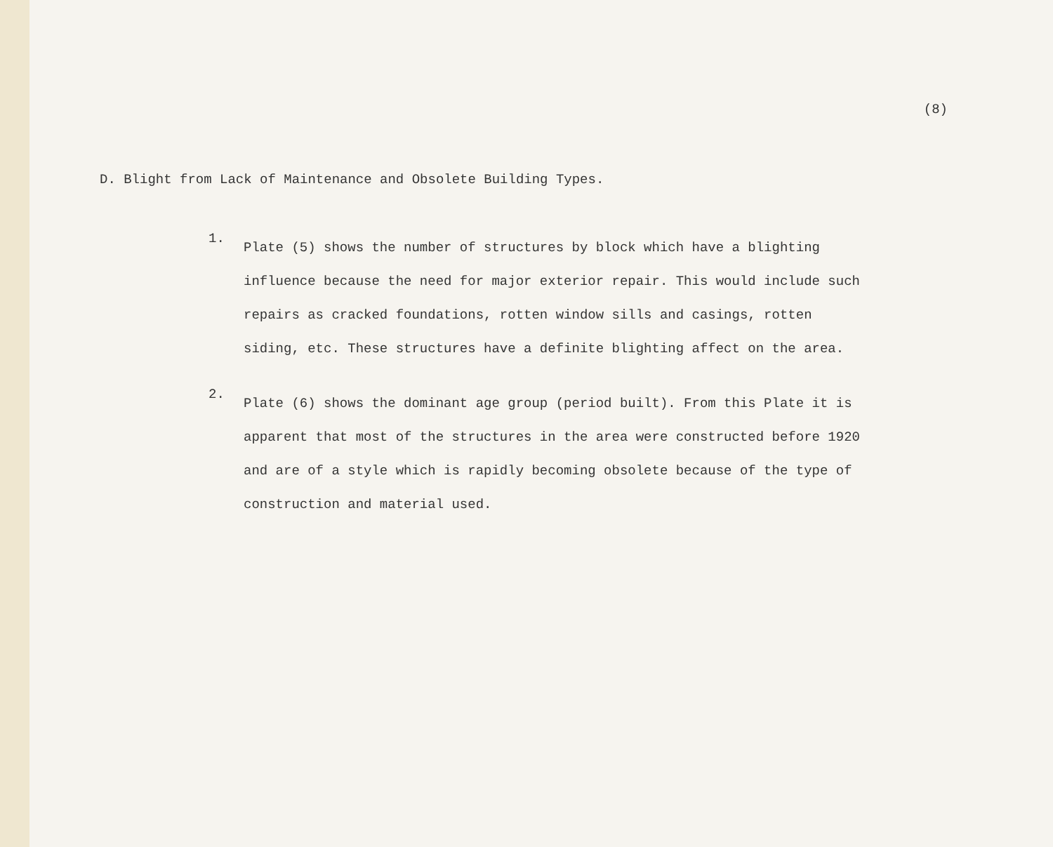(8)
D. Blight from Lack of Maintenance and Obsolete Building Types.
1.
Plate (5) shows the number of structures by block which have a blighting influence because the need for major exterior repair. This would include such repairs as cracked foundations, rotten window sills and casings, rotten siding, etc. These structures have a definite blighting affect on the area.
2.
Plate (6) shows the dominant age group (period built). From this Plate it is apparent that most of the structures in the area were constructed before 1920 and are of a style which is rapidly becoming obsolete because of the type of construction and material used.